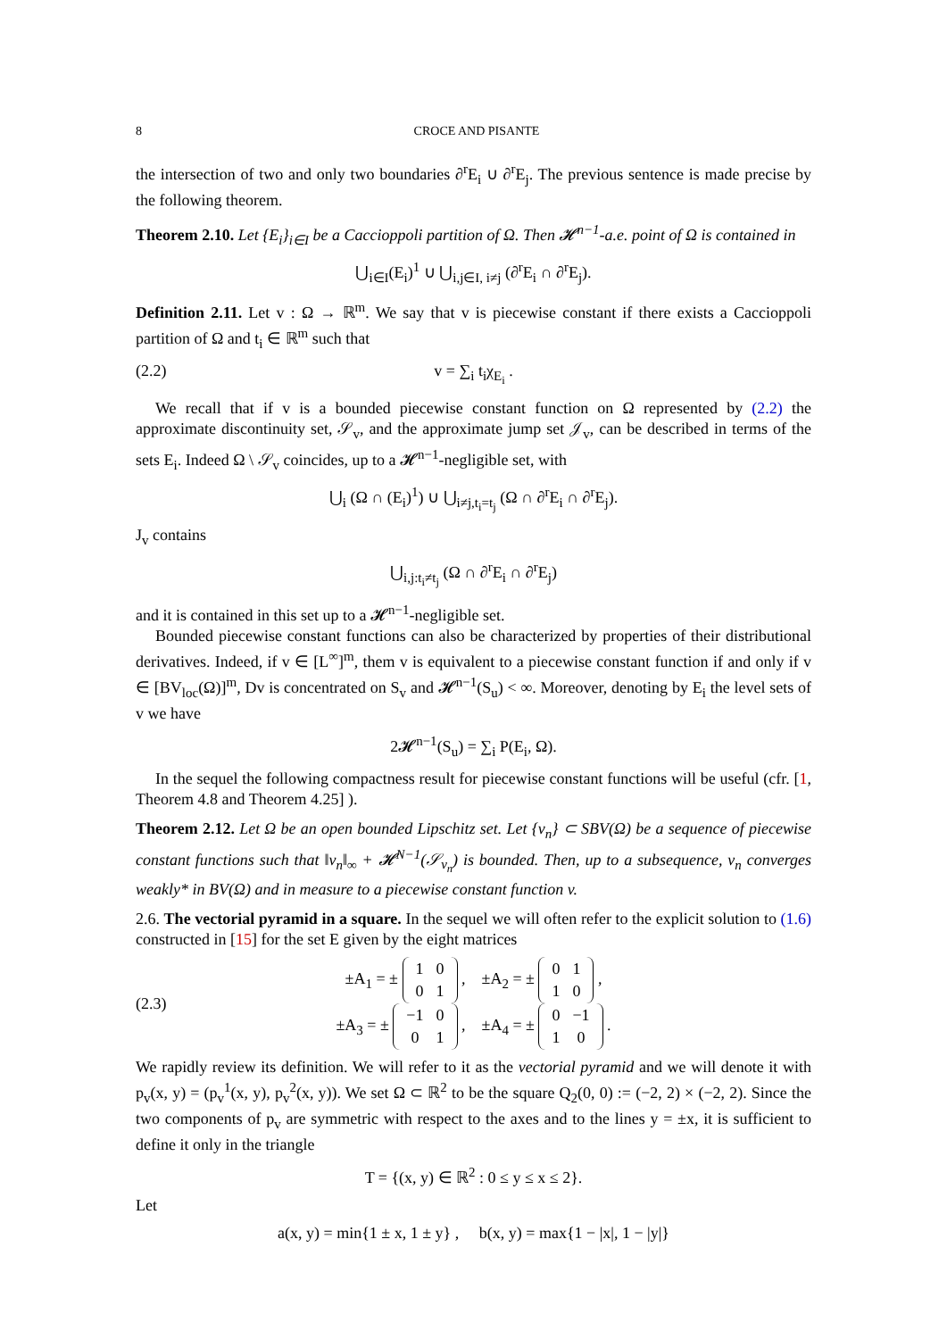8 CROCE AND PISANTE
the intersection of two and only two boundaries ∂<sup>r</sup>E<sub>i</sub> ∪ ∂<sup>r</sup>E<sub>j</sub>. The previous sentence is made precise by the following theorem.
Theorem 2.10. Let {E<sub>i</sub>}<sub>i∈I</sub> be a Caccioppoli partition of Ω. Then 𝓗<sup>n−1</sup>-a.e. point of Ω is contained in
⋃<sub>i∈I</sub>(E<sub>i</sub>)<sup>1</sup> ∪ ⋃<sub>i,j∈I, i≠j</sub> (∂<sup>r</sup>E<sub>i</sub> ∩ ∂<sup>r</sup>E<sub>j</sub>).
Definition 2.11. Let v : Ω → ℝ<sup>m</sup>. We say that v is piecewise constant if there exists a Caccioppoli partition of Ω and t<sub>i</sub> ∈ ℝ<sup>m</sup> such that
(2.2) v = ∑<sub>i</sub> t<sub>i</sub>χ<sub>E<sub>i</sub></sub> .
We recall that if v is a bounded piecewise constant function on Ω represented by (2.2) the approximate discontinuity set, 𝒮<sub>v</sub>, and the approximate jump set 𝒥<sub>v</sub>, can be described in terms of the sets E<sub>i</sub>. Indeed Ω \ 𝒮<sub>v</sub> coincides, up to a 𝓗<sup>n−1</sup>-negligible set, with
⋃<sub>i</sub> (Ω ∩ (E<sub>i</sub>)<sup>1</sup>) ∪ ⋃<sub>i≠j,t<sub>i</sub>=t<sub>j</sub></sub> (Ω ∩ ∂<sup>r</sup>E<sub>i</sub> ∩ ∂<sup>r</sup>E<sub>j</sub>).
J<sub>v</sub> contains
⋃<sub>i,j:t<sub>i</sub>≠t<sub>j</sub></sub> (Ω ∩ ∂<sup>r</sup>E<sub>i</sub> ∩ ∂<sup>r</sup>E<sub>j</sub>)
and it is contained in this set up to a 𝓗<sup>n−1</sup>-negligible set.
Bounded piecewise constant functions can also be characterized by properties of their distributional derivatives. Indeed, if v ∈ [L<sup>∞</sup>]<sup>m</sup>, them v is equivalent to a piecewise constant function if and only if v ∈ [BV<sub>loc</sub>(Ω)]<sup>m</sup>, Dv is concentrated on S<sub>v</sub> and 𝓗<sup>n−1</sup>(S<sub>u</sub>) < ∞. Moreover, denoting by E<sub>i</sub> the level sets of v we have
2𝓗<sup>n−1</sup>(S<sub>u</sub>) = ∑<sub>i</sub> P(E<sub>i</sub>, Ω).
In the sequel the following compactness result for piecewise constant functions will be useful (cfr. [1, Theorem 4.8 and Theorem 4.25] ).
Theorem 2.12. Let Ω be an open bounded Lipschitz set. Let {v<sub>n</sub>} ⊂ SBV(Ω) be a sequence of piecewise constant functions such that ‖v<sub>n</sub>‖<sub>∞</sub> + 𝓗<sup>N−1</sup>(𝒮<sub>v<sub>n</sub></sub>) is bounded. Then, up to a subsequence, v<sub>n</sub> converges weakly* in BV(Ω) and in measure to a piecewise constant function v.
2.6. The vectorial pyramid in a square. In the sequel we will often refer to the explicit solution to (1.6) constructed in [15] for the set E given by the eight matrices
(2.3) ±A<sub>1</sub> = ±
| 1 | 0 |
| 0 | 1 |
, ±A<sub>2</sub> = ±
| 0 | 1 |
| 1 | 0 |
,
±A<sub>3</sub> = ±
| −1 | 0 |
| 0 | 1 |
, ±A<sub>4</sub> = ±
| 0 | −1 |
| 1 | 0 |
.
We rapidly review its definition. We will refer to it as the vectorial pyramid and we will denote it with p<sub>v</sub>(x, y) = (p<sub>v</sub><sup>1</sup>(x, y), p<sub>v</sub><sup>2</sup>(x, y)). We set Ω ⊂ ℝ<sup>2</sup> to be the square Q<sub>2</sub>(0, 0) := (−2, 2) × (−2, 2). Since the two components of p<sub>v</sub> are symmetric with respect to the axes and to the lines y = ±x, it is sufficient to define it only in the triangle
T = {(x, y) ∈ ℝ<sup>2</sup> : 0 ≤ y ≤ x ≤ 2}.
Let
a(x, y) = min{1 ± x, 1 ± y} , b(x, y) = max{1 − |x|, 1 − |y|}